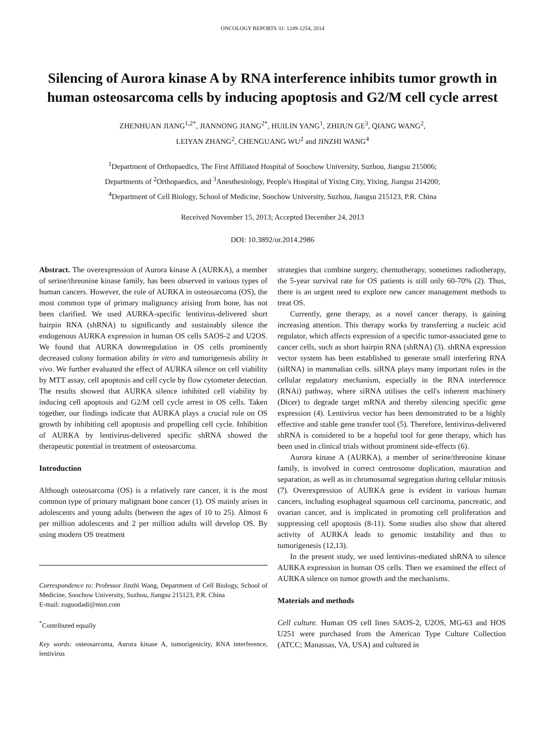ONCOLOGY REPORTS 31: 1249-1254, 2014
Silencing of Aurora kinase A by RNA interference inhibits tumor growth in human osteosarcoma cells by inducing apoptosis and G2/M cell cycle arrest
ZHENHUAN JIANG<sup>1,2*</sup>, JIANNONG JIANG<sup>2*</sup>, HUILIN YANG<sup>1</sup>, ZHIJUN GE<sup>3</sup>, QIANG WANG<sup>2</sup>,
LEIYAN ZHANG<sup>2</sup>, CHENGUANG WU<sup>2</sup> and JINZHI WANG<sup>4</sup>
<sup>1</sup> Department of Orthopaedics, The First Affiliated Hospital of Soochow University, Suzhou, Jiangsu 215006;
Departments of <sup>2</sup>Orthopaedics, and <sup>3</sup>Anesthesiology, People's Hospital of Yixing City, Yixing, Jiangsu 214200;
<sup>4</sup> Department of Cell Biology, School of Medicine, Soochow University, Suzhou, Jiangsu 215123, P.R. China
Received November 15, 2013; Accepted December 24, 2013
DOI: 10.3892/or.2014.2986
Abstract. The overexpression of Aurora kinase A (AURKA), a member of serine/threonine kinase family, has been observed in various types of human cancers. However, the role of AURKA in osteosarcoma (OS), the most common type of primary malignancy arising from bone, has not been clarified. We used AURKA-specific lentivirus-delivered short hairpin RNA (shRNA) to significantly and sustainably silence the endogenous AURKA expression in human OS cells SAOS-2 and U2OS. We found that AURKA downregulation in OS cells prominently decreased colony formation ability in vitro and tumorigenesis ability in vivo. We further evaluated the effect of AURKA silence on cell viability by MTT assay, cell apoptosis and cell cycle by flow cytometer detection. The results showed that AURKA silence inhibited cell viability by inducing cell apoptosis and G2/M cell cycle arrest in OS cells. Taken together, our findings indicate that AURKA plays a crucial role on OS growth by inhibiting cell apoptosis and propelling cell cycle. Inhibition of AURKA by lentivirus-delivered specific shRNA showed the therapeutic potential in treatment of osteosarcoma.
Introduction
Although osteosarcoma (OS) is a relatively rare cancer, it is the most common type of primary malignant bone cancer (1). OS mainly arises in adolescents and young adults (between the ages of 10 to 25). Almost 6 per million adolescents and 2 per million adults will develop OS. By using modern OS treatment
Correspondence to: Professor Jinzhi Wang, Department of Cell Biology, School of Medicine, Soochow University, Suzhou, Jiangsu 215123, P.R. China
E-mail: zuguodadi@msn.com
<sup>*</sup> Contributed equally
Key words: osteosarcoma, Aurora kinase A, tumorigenicity, RNA interference, lentivirus
strategies that combine surgery, chemotherapy, sometimes radiotherapy, the 5-year survival rate for OS patients is still only 60-70% (2). Thus, there is an urgent need to explore new cancer management methods to treat OS.
Currently, gene therapy, as a novel cancer therapy, is gaining increasing attention. This therapy works by transferring a nucleic acid regulator, which affects expression of a specific tumor-associated gene to cancer cells, such as short hairpin RNA (shRNA) (3). shRNA expression vector system has been established to generate small interfering RNA (siRNA) in mammalian cells. siRNA plays many important roles in the cellular regulatory mechanism, especially in the RNA interference (RNAi) pathway, where siRNA utilises the cell's inherent machinery (Dicer) to degrade target mRNA and thereby silencing specific gene expression (4). Lentivirus vector has been demonstrated to be a highly effective and stable gene transfer tool (5). Therefore, lentivirus-delivered shRNA is considered to be a hopeful tool for gene therapy, which has been used in clinical trials without prominent side-effects (6).
Aurora kinase A (AURKA), a member of serine/threonine kinase family, is involved in correct centrosome duplication, mauration and separation, as well as in chromosomal segregation during cellular mitosis (7). Overexpression of AURKA gene is evident in various human cancers, including esophageal squamous cell carcinoma, pancreatic, and ovarian cancer, and is implicated in promoting cell proliferation and suppressing cell apoptosis (8-11). Some studies also show that altered activity of AURKA leads to genomic instability and thus to tumorigenesis (12,13).
In the present study, we used lentivirus-mediated shRNA to silence AURKA expression in human OS cells. Then we examined the effect of AURKA silence on tumor growth and the mechanisms.
Materials and methods
Cell culture. Human OS cell lines SAOS-2, U2OS, MG-63 and HOS U251 were purchased from the American Type Culture Collection (ATCC; Manassas, VA, USA) and cultured in